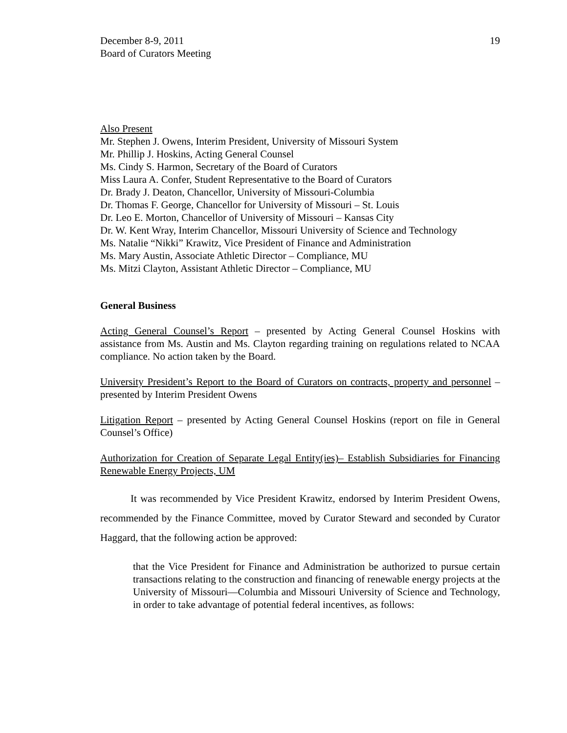December 8-9, 2011
Board of Curators Meeting
19
Also Present
Mr. Stephen J. Owens, Interim President, University of Missouri System
Mr. Phillip J. Hoskins, Acting General Counsel
Ms. Cindy S. Harmon, Secretary of the Board of Curators
Miss Laura A. Confer, Student Representative to the Board of Curators
Dr. Brady J. Deaton, Chancellor, University of Missouri-Columbia
Dr. Thomas F. George, Chancellor for University of Missouri – St. Louis
Dr. Leo E. Morton, Chancellor of University of Missouri – Kansas City
Dr. W. Kent Wray, Interim Chancellor, Missouri University of Science and Technology
Ms. Natalie “Nikki” Krawitz, Vice President of Finance and Administration
Ms. Mary Austin, Associate Athletic Director – Compliance, MU
Ms. Mitzi Clayton, Assistant Athletic Director – Compliance, MU
General Business
Acting General Counsel’s Report – presented by Acting General Counsel Hoskins with assistance from Ms. Austin and Ms. Clayton regarding training on regulations related to NCAA compliance. No action taken by the Board.
University President’s Report to the Board of Curators on contracts, property and personnel – presented by Interim President Owens
Litigation Report – presented by Acting General Counsel Hoskins (report on file in General Counsel’s Office)
Authorization for Creation of Separate Legal Entity(ies)– Establish Subsidiaries for Financing Renewable Energy Projects, UM
It was recommended by Vice President Krawitz, endorsed by Interim President Owens, recommended by the Finance Committee, moved by Curator Steward and seconded by Curator Haggard, that the following action be approved:
that the Vice President for Finance and Administration be authorized to pursue certain transactions relating to the construction and financing of renewable energy projects at the University of Missouri—Columbia and Missouri University of Science and Technology, in order to take advantage of potential federal incentives, as follows: